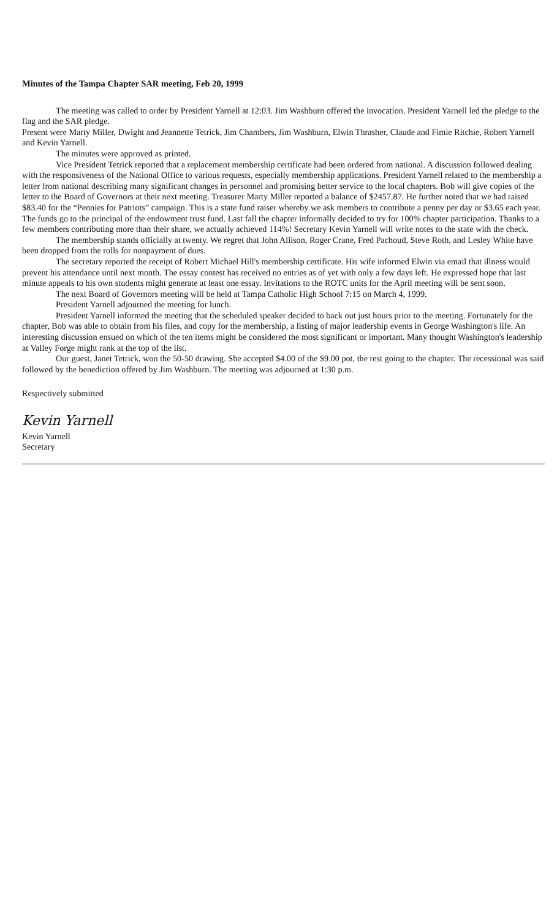Minutes of the Tampa Chapter SAR meeting, Feb 20, 1999
The meeting was called to order by President Yarnell at 12:03. Jim Washburn offered the invocation. President Yarnell led the pledge to the flag and the SAR pledge.
Present were Marty Miller, Dwight and Jeannette Tetrick, Jim Chambers, Jim Washburn, Elwin Thrasher, Claude and Fimie Ritchie, Robert Yarnell and Kevin Yarnell.
The minutes were approved as printed.
Vice President Tetrick reported that a replacement membership certificate had been ordered from national. A discussion followed dealing with the responsiveness of the National Office to various requests, especially membership applications. President Yarnell related to the membership a letter from national describing many significant changes in personnel and promising better service to the local chapters. Bob will give copies of the letter to the Board of Governors at their next meeting. Treasurer Marty Miller reported a balance of $2457.87. He further noted that we had raised $83.40 for the “Pennies for Patriots” campaign. This is a state fund raiser whereby we ask members to contribute a penny per day or $3.65 each year. The funds go to the principal of the endowment trust fund. Last fall the chapter informally decided to try for 100% chapter participation. Thanks to a few members contributing more than their share, we actually achieved 114%! Secretary Kevin Yarnell will write notes to the state with the check.
The membership stands officially at twenty. We regret that John Allison, Roger Crane, Fred Pachoud, Steve Roth, and Lesley White have been dropped from the rolls for nonpayment of dues.
The secretary reported the receipt of Robert Michael Hill's membership certificate. His wife informed Elwin via email that illness would prevent his attendance until next month. The essay contest has received no entries as of yet with only a few days left. He expressed hope that last minute appeals to his own students might generate at least one essay. Invitations to the ROTC units for the April meeting will be sent soon.
The next Board of Governors meeting will be held at Tampa Catholic High School 7:15 on March 4, 1999.
President Yarnell adjourned the meeting for lunch.
President Yarnell informed the meeting that the scheduled speaker decided to back out just hours prior to the meeting. Fortunately for the chapter, Bob was able to obtain from his files, and copy for the membership, a listing of major leadership events in George Washington's life. An interesting discussion ensued on which of the ten items might be considered the most significant or important. Many thought Washington's leadership at Valley Forge might rank at the top of the list.
Our guest, Janet Tetrick, won the 50-50 drawing. She accepted $4.00 of the $9.00 pot, the rest going to the chapter. The recessional was said followed by the benediction offered by Jim Washburn. The meeting was adjourned at 1:30 p.m.
Respectively submitted
Kevin Yarnell
Kevin Yarnell
Secretary